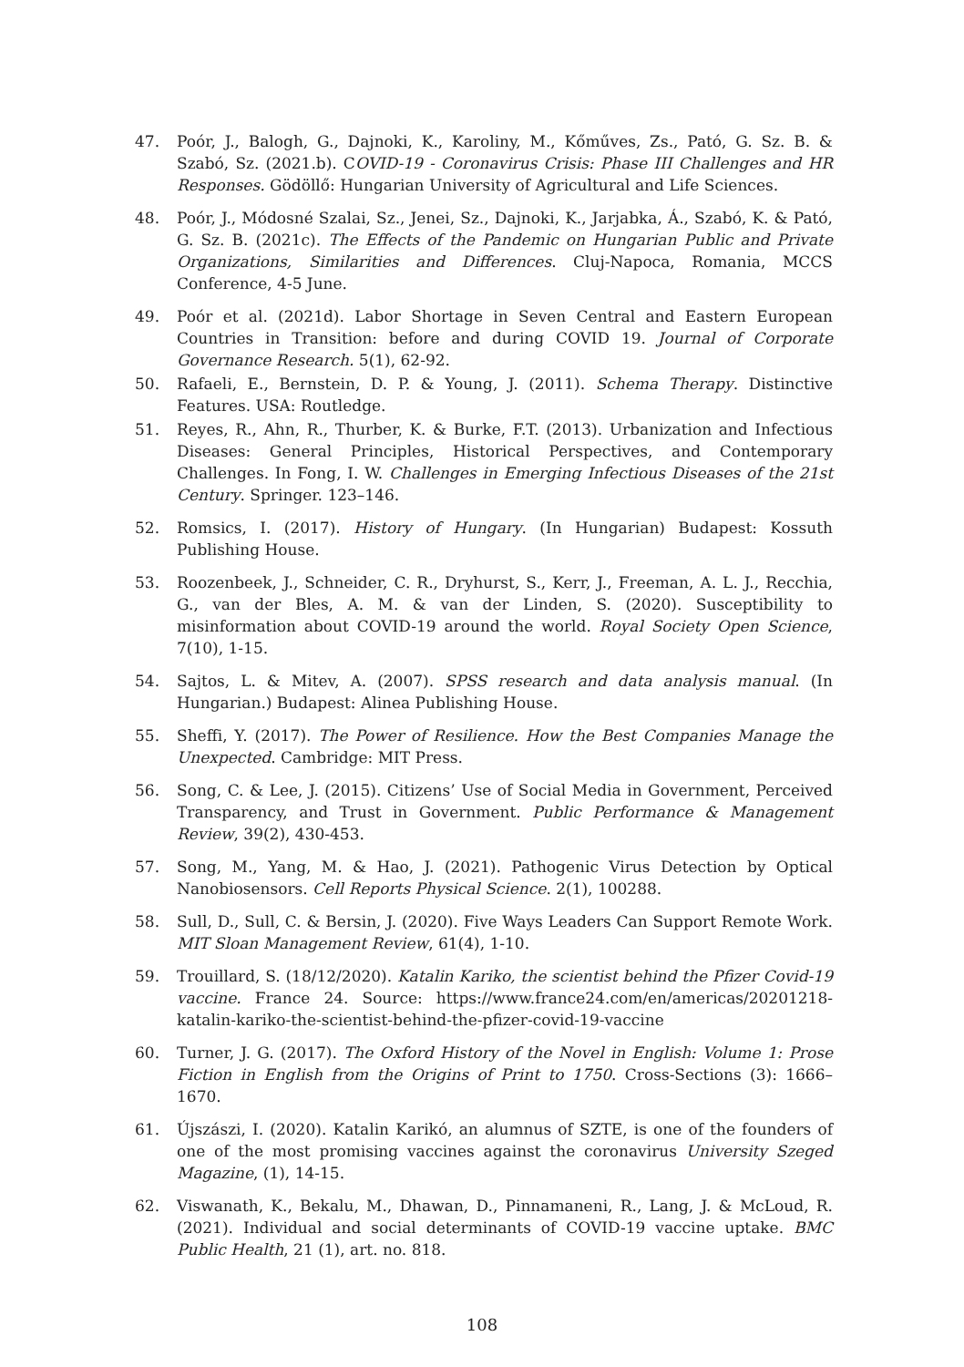47. Poór, J., Balogh, G., Dajnoki, K., Karoliny, M., Kőműves, Zs., Pató, G. Sz. B. & Szabó, Sz. (2021.b). COVID-19 - Coronavirus Crisis: Phase III Challenges and HR Responses. Gödöllő: Hungarian University of Agricultural and Life Sciences.
48. Poór, J., Módosné Szalai, Sz., Jenei, Sz., Dajnoki, K., Jarjabka, Á., Szabó, K. & Pató, G. Sz. B. (2021c). The Effects of the Pandemic on Hungarian Public and Private Organizations, Similarities and Differences. Cluj-Napoca, Romania, MCCS Conference, 4-5 June.
49. Poór et al. (2021d). Labor Shortage in Seven Central and Eastern European Countries in Transition: before and during COVID 19. Journal of Corporate Governance Research. 5(1), 62-92.
50. Rafaeli, E., Bernstein, D. P. & Young, J. (2011). Schema Therapy. Distinctive Features. USA: Routledge.
51. Reyes, R., Ahn, R., Thurber, K. & Burke, F.T. (2013). Urbanization and Infectious Diseases: General Principles, Historical Perspectives, and Contemporary Challenges. In Fong, I. W. Challenges in Emerging Infectious Diseases of the 21st Century. Springer. 123–146.
52. Romsics, I. (2017). History of Hungary. (In Hungarian) Budapest: Kossuth Publishing House.
53. Roozenbeek, J., Schneider, C. R., Dryhurst, S., Kerr, J., Freeman, A. L. J., Recchia, G., van der Bles, A. M. & van der Linden, S. (2020). Susceptibility to misinformation about COVID-19 around the world. Royal Society Open Science, 7(10), 1-15.
54. Sajtos, L. & Mitev, A. (2007). SPSS research and data analysis manual. (In Hungarian.) Budapest: Alinea Publishing House.
55. Sheffi, Y. (2017). The Power of Resilience. How the Best Companies Manage the Unexpected. Cambridge: MIT Press.
56. Song, C. & Lee, J. (2015). Citizens’ Use of Social Media in Government, Perceived Transparency, and Trust in Government. Public Performance & Management Review, 39(2), 430-453.
57. Song, M., Yang, M. & Hao, J. (2021). Pathogenic Virus Detection by Optical Nanobiosensors. Cell Reports Physical Science. 2(1), 100288.
58. Sull, D., Sull, C. & Bersin, J. (2020). Five Ways Leaders Can Support Remote Work. MIT Sloan Management Review, 61(4), 1-10.
59. Trouillard, S. (18/12/2020). Katalin Kariko, the scientist behind the Pfizer Covid-19 vaccine. France 24. Source: https://www.france24.com/en/americas/20201218-katalin-kariko-the-scientist-behind-the-pfizer-covid-19-vaccine
60. Turner, J. G. (2017). The Oxford History of the Novel in English: Volume 1: Prose Fiction in English from the Origins of Print to 1750. Cross-Sections (3): 1666–1670.
61. Újszászi, I. (2020). Katalin Karikó, an alumnus of SZTE, is one of the founders of one of the most promising vaccines against the coronavirus University Szeged Magazine, (1), 14-15.
62. Viswanath, K., Bekalu, M., Dhawan, D., Pinnamaneni, R., Lang, J. & McLoud, R. (2021). Individual and social determinants of COVID-19 vaccine uptake. BMC Public Health, 21 (1), art. no. 818.
108